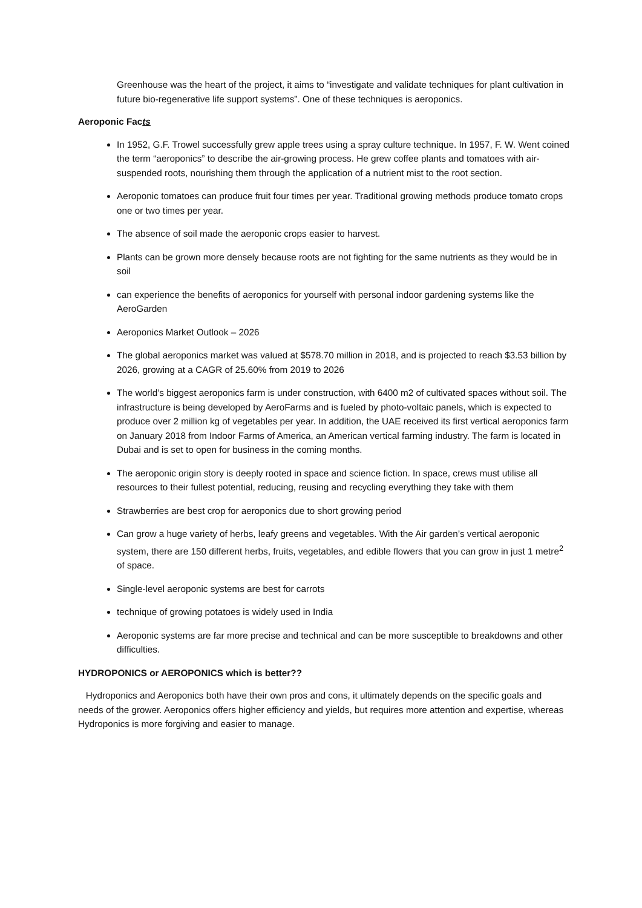Greenhouse was the heart of the project, it aims to “investigate and validate techniques for plant cultivation in future bio-regenerative life support systems”. One of these techniques is aeroponics.
Aeroponic Facts
In 1952, G.F. Trowel successfully grew apple trees using a spray culture technique. In 1957, F. W. Went coined the term “aeroponics” to describe the air-growing process. He grew coffee plants and tomatoes with air-suspended roots, nourishing them through the application of a nutrient mist to the root section.
Aeroponic tomatoes can produce fruit four times per year. Traditional growing methods produce tomato crops one or two times per year.
The absence of soil made the aeroponic crops easier to harvest.
Plants can be grown more densely because roots are not fighting for the same nutrients as they would be in soil
can experience the benefits of aeroponics for yourself with personal indoor gardening systems like the AeroGarden
Aeroponics Market Outlook – 2026
The global aeroponics market was valued at $578.70 million in 2018, and is projected to reach $3.53 billion by 2026, growing at a CAGR of 25.60% from 2019 to 2026
The world’s biggest aeroponics farm is under construction, with 6400 m2 of cultivated spaces without soil. The infrastructure is being developed by AeroFarms and is fueled by photo-voltaic panels, which is expected to produce over 2 million kg of vegetables per year. In addition, the UAE received its first vertical aeroponics farm on January 2018 from Indoor Farms of America, an American vertical farming industry. The farm is located in Dubai and is set to open for business in the coming months.
The aeroponic origin story is deeply rooted in space and science fiction. In space, crews must utilise all resources to their fullest potential, reducing, reusing and recycling everything they take with them
Strawberries are best crop for aeroponics due to short growing period
Can grow a huge variety of herbs, leafy greens and vegetables. With the Air garden’s vertical aeroponic system, there are 150 different herbs, fruits, vegetables, and edible flowers that you can grow in just 1 metre<sup>2</sup> of space.
Single-level aeroponic systems are best for carrots
technique of growing potatoes is widely used in India
Aeroponic systems are far more precise and technical and can be more susceptible to breakdowns and other difficulties.
HYDROPONICS or AEROPONICS which is better??
Hydroponics and Aeroponics both have their own pros and cons, it ultimately depends on the specific goals and needs of the grower. Aeroponics offers higher efficiency and yields, but requires more attention and expertise, whereas Hydroponics is more forgiving and easier to manage.